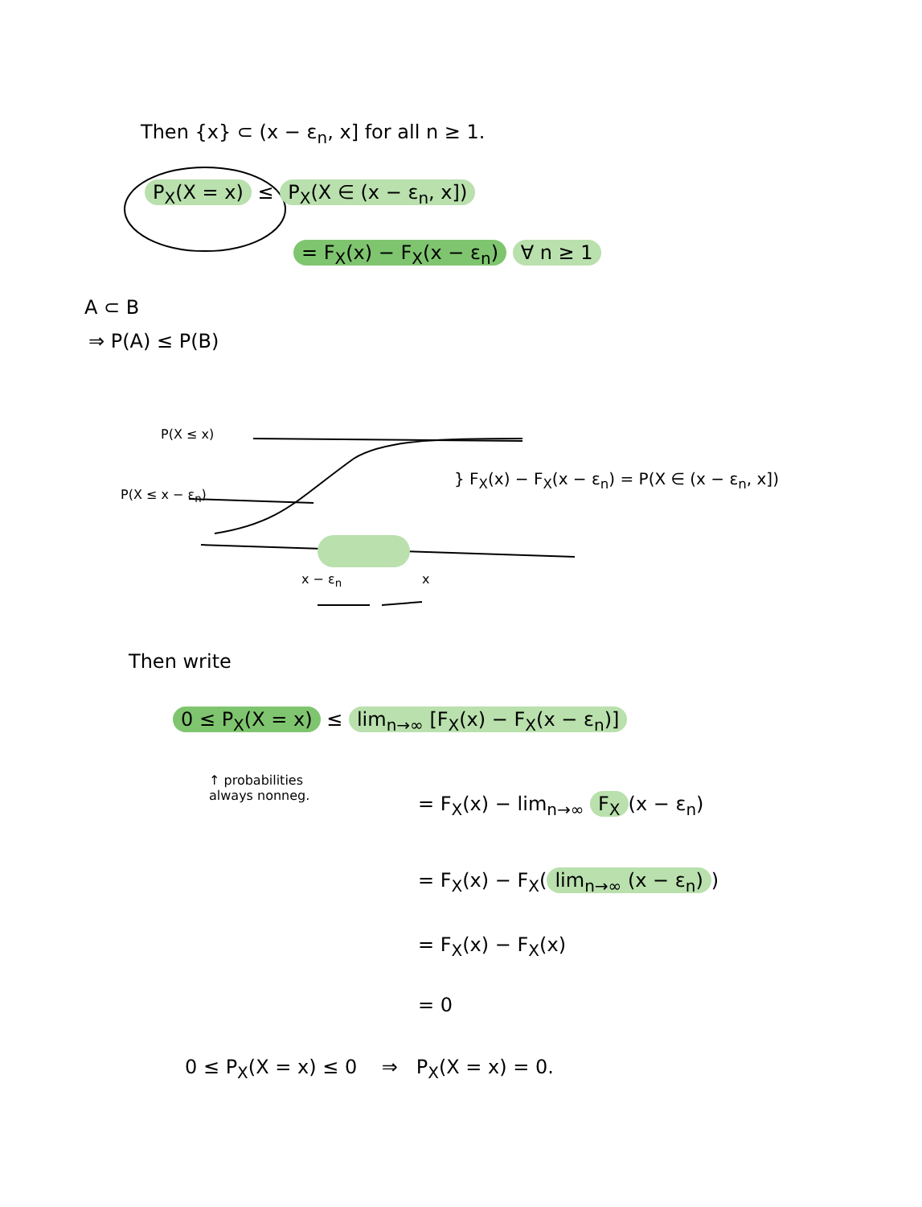Then {x} ⊂ (x − ε<sub>n</sub>, x] for all n ≥ 1.
P<sub>X</sub>(X = x) ≤ P<sub>X</sub>(X ∈ (x − ε<sub>n</sub>, x])
= F<sub>X</sub>(x) − F<sub>X</sub>(x − ε<sub>n</sub>) ∀ n ≥ 1
A ⊂ B
⇒ P(A) ≤ P(B)
P(X ≤ x)
P(X ≤ x − ε<sub>n</sub>)
} F<sub>X</sub>(x) − F<sub>X</sub>(x − ε<sub>n</sub>) = P(X ∈ (x − ε<sub>n</sub>, x])
x − ε<sub>n</sub> x
Then write
0 ≤ P<sub>X</sub>(X = x) ≤ lim<sub>n→∞</sub> [F<sub>X</sub>(x) − F<sub>X</sub>(x − ε<sub>n</sub>)]
↑ probabilities
always nonneg.
= F<sub>X</sub>(x) − lim<sub>n→∞</sub> F<sub>X</sub> (x − ε<sub>n</sub>)
= F<sub>X</sub>(x) − F<sub>X</sub>(lim<sub>n→∞</sub> (x − ε<sub>n</sub>))
= F<sub>X</sub>(x) − F<sub>X</sub>(x)
= 0
0 ≤ P<sub>X</sub>(X = x) ≤ 0 ⇒ P<sub>X</sub>(X = x) = 0.